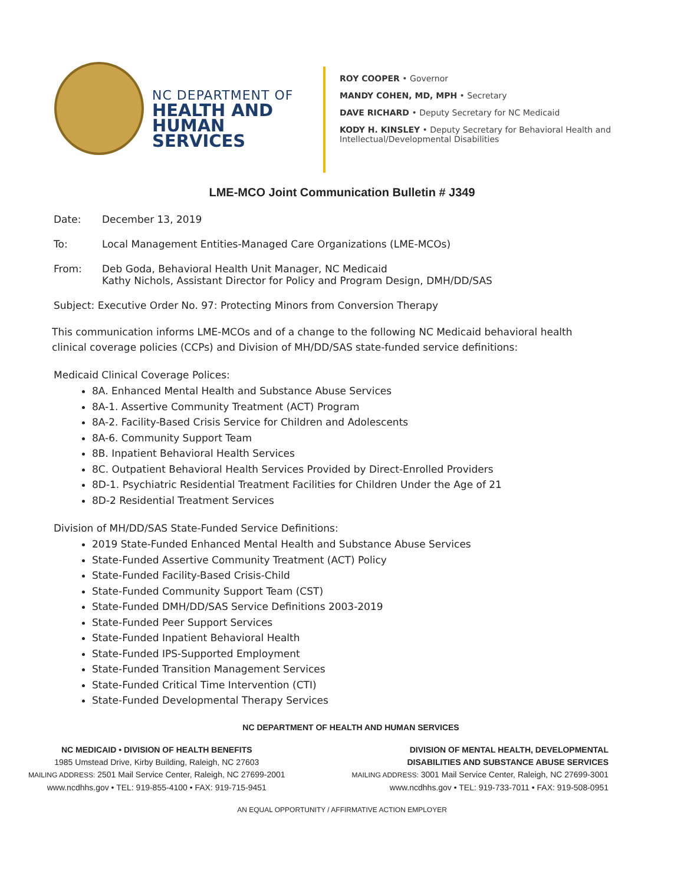NC DEPARTMENT OF
HEALTH AND
HUMAN SERVICES
ROY COOPER • Governor
MANDY COHEN, MD, MPH • Secretary
DAVE RICHARD • Deputy Secretary for NC Medicaid
KODY H. KINSLEY • Deputy Secretary for Behavioral Health and
Intellectual/Developmental Disabilities
LME-MCO Joint Communication Bulletin # J349
Date: December 13, 2019
To: Local Management Entities-Managed Care Organizations (LME-MCOs)
From: Deb Goda, Behavioral Health Unit Manager, NC Medicaid
Kathy Nichols, Assistant Director for Policy and Program Design, DMH/DD/SAS
Subject: Executive Order No. 97: Protecting Minors from Conversion Therapy
This communication informs LME-MCOs and of a change to the following NC Medicaid behavioral health clinical coverage policies (CCPs) and Division of MH/DD/SAS state-funded service definitions:
Medicaid Clinical Coverage Polices:
8A. Enhanced Mental Health and Substance Abuse Services
8A-1. Assertive Community Treatment (ACT) Program
8A-2. Facility-Based Crisis Service for Children and Adolescents
8A-6. Community Support Team
8B. Inpatient Behavioral Health Services
8C. Outpatient Behavioral Health Services Provided by Direct-Enrolled Providers
8D-1. Psychiatric Residential Treatment Facilities for Children Under the Age of 21
8D-2 Residential Treatment Services
Division of MH/DD/SAS State-Funded Service Definitions:
2019 State-Funded Enhanced Mental Health and Substance Abuse Services
State-Funded Assertive Community Treatment (ACT) Policy
State-Funded Facility-Based Crisis-Child
State-Funded Community Support Team (CST)
State-Funded DMH/DD/SAS Service Definitions 2003-2019
State-Funded Peer Support Services
State-Funded Inpatient Behavioral Health
State-Funded IPS-Supported Employment
State-Funded Transition Management Services
State-Funded Critical Time Intervention (CTI)
State-Funded Developmental Therapy Services
NC DEPARTMENT OF HEALTH AND HUMAN SERVICES
NC MEDICAID • DIVISION OF HEALTH BENEFITS
1985 Umstead Drive, Kirby Building, Raleigh, NC 27603
MAILING ADDRESS: 2501 Mail Service Center, Raleigh, NC 27699-2001
www.ncdhhs.gov • TEL: 919-855-4100 • FAX: 919-715-9451
DIVISION OF MENTAL HEALTH, DEVELOPMENTAL
DISABILITIES AND SUBSTANCE ABUSE SERVICES
MAILING ADDRESS: 3001 Mail Service Center, Raleigh, NC 27699-3001
www.ncdhhs.gov • TEL: 919-733-7011 • FAX: 919-508-0951
AN EQUAL OPPORTUNITY / AFFIRMATIVE ACTION EMPLOYER